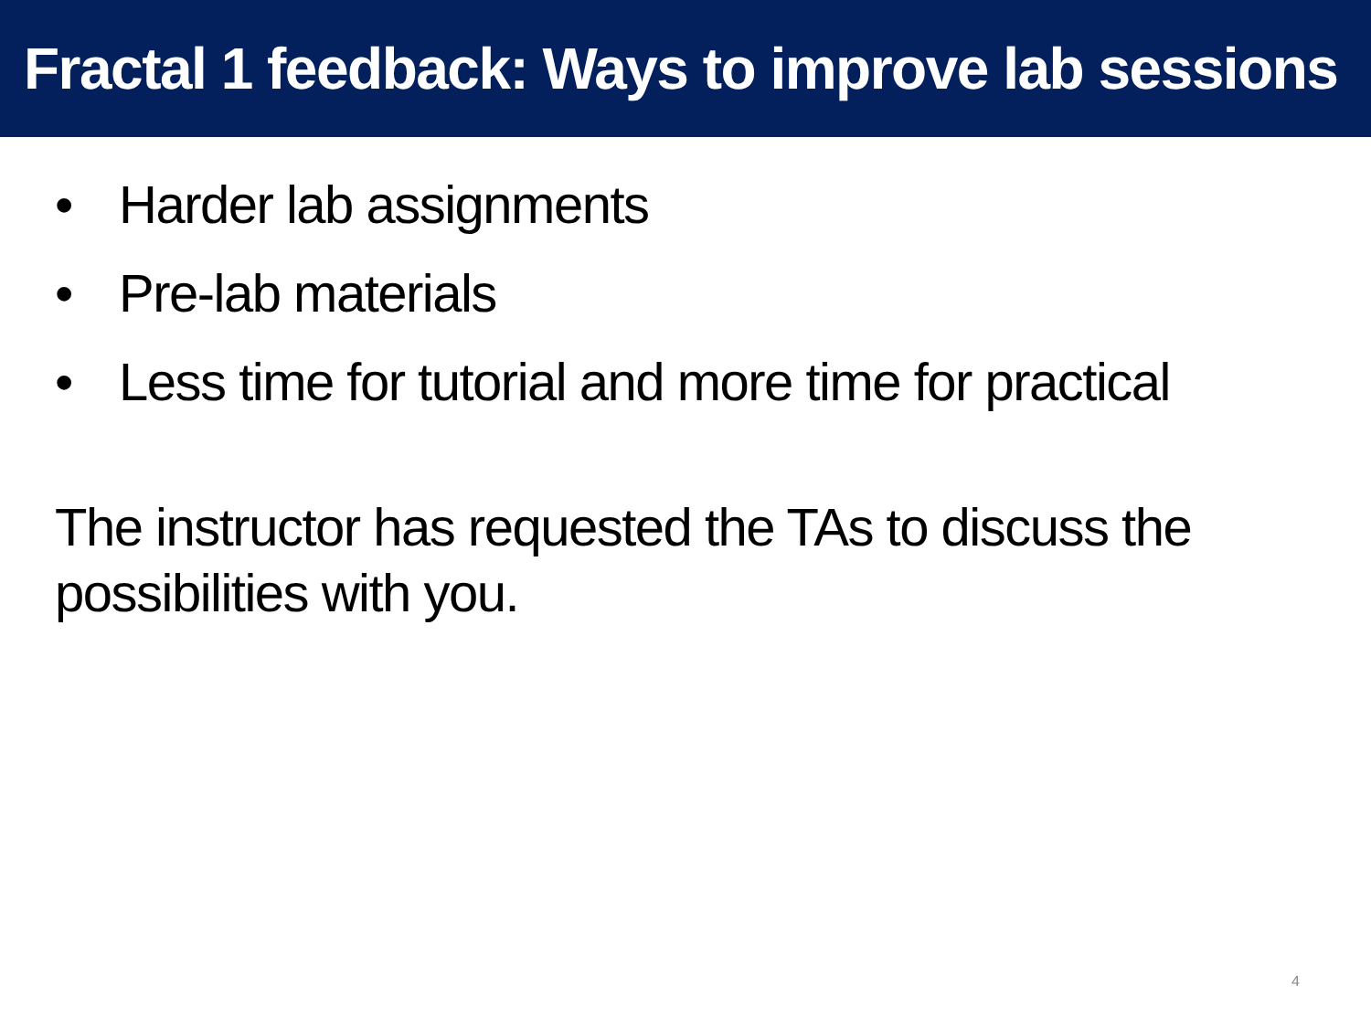Fractal 1 feedback: Ways to improve lab sessions
• Harder lab assignments
• Pre-lab materials
• Less time for tutorial and more time for practical
The instructor has requested the TAs to discuss the possibilities with you.
4